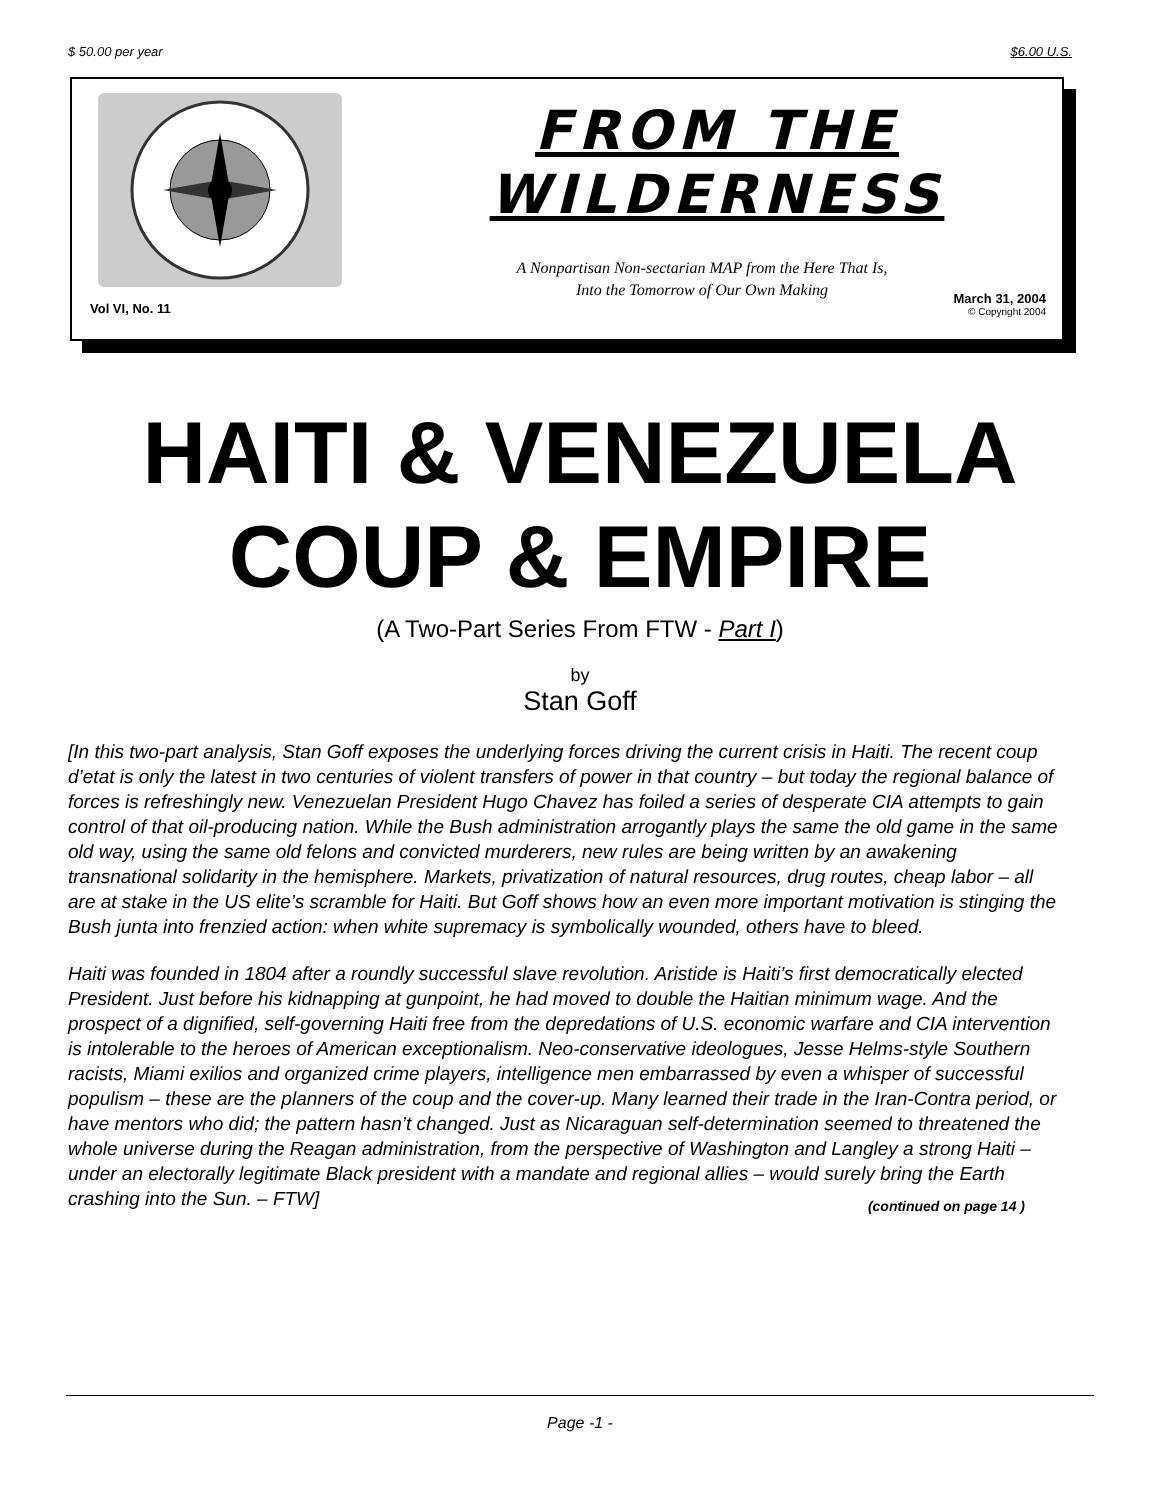$ 50.00 per year $6.00 U.S.
FROM THE
WILDERNESS
A Nonpartisan Non-sectarian MAP from the Here That Is,
Into the Tomorrow of Our Own Making
Vol VI, No. 11
March 31, 2004
© Copyright 2004
HAITI & VENEZUELA
COUP & EMPIRE
(A Two-Part Series From FTW - Part I)
by
Stan Goff
[In this two-part analysis, Stan Goff exposes the underlying forces driving the current crisis in Haiti. The recent coup d’etat is only the latest in two centuries of violent transfers of power in that country – but today the regional balance of forces is refreshingly new. Venezuelan President Hugo Chavez has foiled a series of desperate CIA attempts to gain control of that oil-producing nation. While the Bush administration arrogantly plays the same the old game in the same old way, using the same old felons and convicted murderers, new rules are being written by an awakening transnational solidarity in the hemisphere. Markets, privatization of natural resources, drug routes, cheap labor – all are at stake in the US elite’s scramble for Haiti. But Goff shows how an even more important motivation is stinging the Bush junta into frenzied action: when white supremacy is symbolically wounded, others have to bleed.
Haiti was founded in 1804 after a roundly successful slave revolution. Aristide is Haiti’s first democratically elected President. Just before his kidnapping at gunpoint, he had moved to double the Haitian minimum wage. And the prospect of a dignified, self-governing Haiti free from the depredations of U.S. economic warfare and CIA intervention is intolerable to the heroes of American exceptionalism. Neo-conservative ideologues, Jesse Helms-style Southern racists, Miami exilios and organized crime players, intelligence men embarrassed by even a whisper of successful populism – these are the planners of the coup and the cover-up. Many learned their trade in the Iran-Contra period, or have mentors who did; the pattern hasn’t changed. Just as Nicaraguan self-determination seemed to threatened the whole universe during the Reagan administration, from the perspective of Washington and Langley a strong Haiti – under an electorally legitimate Black president with a mandate and regional allies – would surely bring the Earth crashing into the Sun. – FTW] (continued on page 14 )
Page -1 -